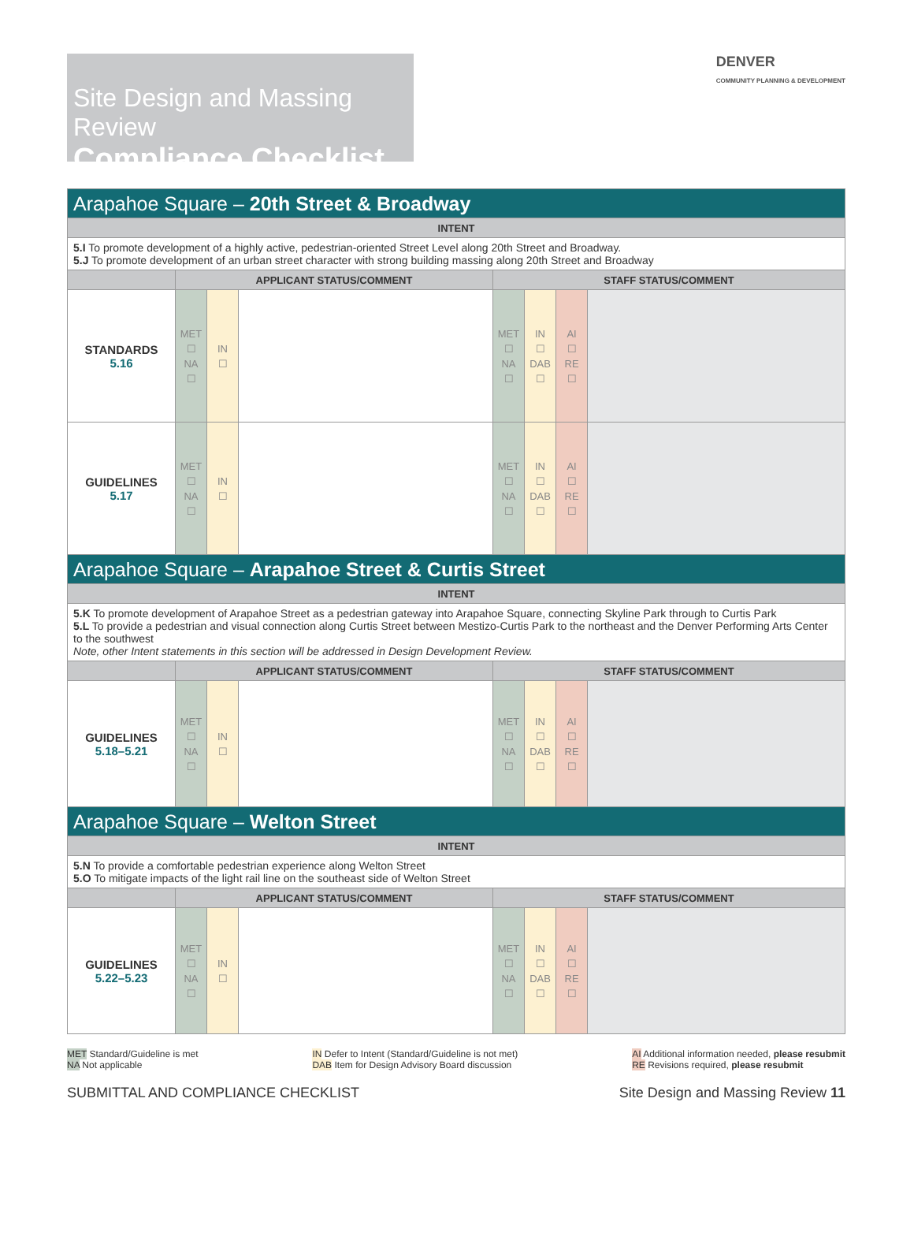DENVER
COMMUNITY PLANNING & DEVELOPMENT
Site Design and Massing Review
Compliance Checklist
| Arapahoe Square – 20th Street & Broadway | | | | | | | |
| INTENT | | | | | | | |
| 5.I To promote development of a highly active, pedestrian-oriented Street Level along 20th Street and Broadway. 5.J To promote development of an urban street character with strong building massing along 20th Street and Broadway | | | | | | | |
| | APPLICANT STATUS/COMMENT | | | STAFF STATUS/COMMENT | | | |
| STANDARDS 5.16 | MET ☐ NA ☐ | IN ☐ | | MET ☐ NA ☐ | IN ☐ DAB ☐ | AI ☐ RE ☐ | |
| GUIDELINES 5.17 | MET ☐ NA ☐ | IN ☐ | | MET ☐ NA ☐ | IN ☐ DAB ☐ | AI ☐ RE ☐ | |
| Arapahoe Square – Arapahoe Street & Curtis Street | | | | | | | |
| INTENT | | | | | | | |
| 5.K To promote development of Arapahoe Street as a pedestrian gateway into Arapahoe Square, connecting Skyline Park through to Curtis Park 5.L To provide a pedestrian and visual connection along Curtis Street between Mestizo-Curtis Park to the northeast and the Denver Performing Arts Center to the southwest Note, other Intent statements in this section will be addressed in Design Development Review. | | | | | | | |
| | APPLICANT STATUS/COMMENT | | | STAFF STATUS/COMMENT | | | |
| GUIDELINES 5.18–5.21 | MET ☐ NA ☐ | IN ☐ | | MET ☐ NA ☐ | IN ☐ DAB ☐ | AI ☐ RE ☐ | |
| Arapahoe Square – Welton Street | | | | | | | |
| INTENT | | | | | | | |
| 5.N To provide a comfortable pedestrian experience along Welton Street 5.O To mitigate impacts of the light rail line on the southeast side of Welton Street | | | | | | | |
| | APPLICANT STATUS/COMMENT | | | STAFF STATUS/COMMENT | | | |
| GUIDELINES 5.22–5.23 | MET ☐ NA ☐ | IN ☐ | | MET ☐ NA ☐ | IN ☐ DAB ☐ | AI ☐ RE ☐ | |
MET Standard/Guideline is met
NA Not applicable
IN Defer to Intent (Standard/Guideline is not met)
DAB Item for Design Advisory Board discussion
AI Additional information needed, please resubmit
RE Revisions required, please resubmit
SUBMITTAL AND COMPLIANCE CHECKLIST Site Design and Massing Review 11